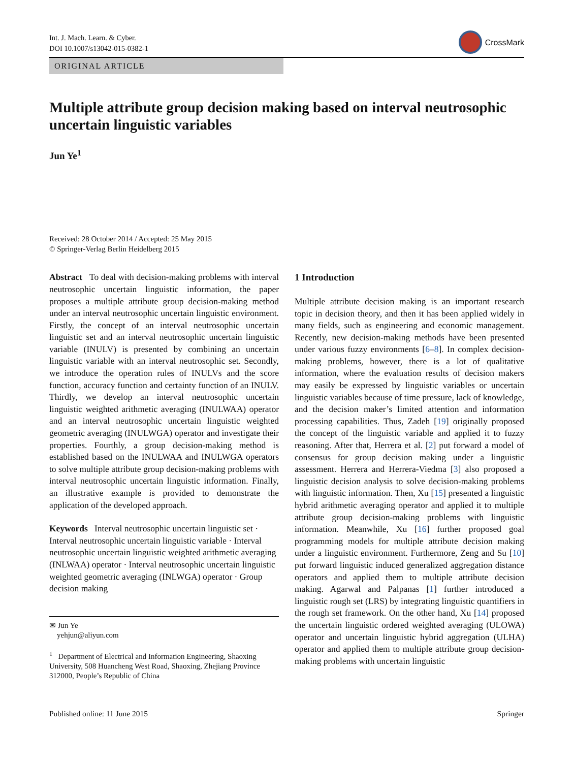Int. J. Mach. Learn. & Cyber.
DOI 10.1007/s13042-015-0382-1
CrossMark
ORIGINAL ARTICLE
Multiple attribute group decision making based on interval neutrosophic uncertain linguistic variables
Jun Ye<sup>1</sup>
Received: 28 October 2014 / Accepted: 25 May 2015
© Springer-Verlag Berlin Heidelberg 2015
Abstract To deal with decision-making problems with interval neutrosophic uncertain linguistic information, the paper proposes a multiple attribute group decision-making method under an interval neutrosophic uncertain linguistic environment. Firstly, the concept of an interval neutrosophic uncertain linguistic set and an interval neutrosophic uncertain linguistic variable (INULV) is presented by combining an uncertain linguistic variable with an interval neutrosophic set. Secondly, we introduce the operation rules of INULVs and the score function, accuracy function and certainty function of an INULV. Thirdly, we develop an interval neutrosophic uncertain linguistic weighted arithmetic averaging (INULWAA) operator and an interval neutrosophic uncertain linguistic weighted geometric averaging (INULWGA) operator and investigate their properties. Fourthly, a group decision-making method is established based on the INULWAA and INULWGA operators to solve multiple attribute group decision-making problems with interval neutrosophic uncertain linguistic information. Finally, an illustrative example is provided to demonstrate the application of the developed approach.
Keywords Interval neutrosophic uncertain linguistic set · Interval neutrosophic uncertain linguistic variable · Interval neutrosophic uncertain linguistic weighted arithmetic averaging (INLWAA) operator · Interval neutrosophic uncertain linguistic weighted geometric averaging (INLWGA) operator · Group decision making
✉ Jun Ye
yehjun@aliyun.com
<sup>1</sup> Department of Electrical and Information Engineering, Shaoxing University, 508 Huancheng West Road, Shaoxing, Zhejiang Province 312000, People’s Republic of China
1 Introduction
Multiple attribute decision making is an important research topic in decision theory, and then it has been applied widely in many fields, such as engineering and economic management. Recently, new decision-making methods have been presented under various fuzzy environments [6–8]. In complex decision-making problems, however, there is a lot of qualitative information, where the evaluation results of decision makers may easily be expressed by linguistic variables or uncertain linguistic variables because of time pressure, lack of knowledge, and the decision maker’s limited attention and information processing capabilities. Thus, Zadeh [19] originally proposed the concept of the linguistic variable and applied it to fuzzy reasoning. After that, Herrera et al. [2] put forward a model of consensus for group decision making under a linguistic assessment. Herrera and Herrera-Viedma [3] also proposed a linguistic decision analysis to solve decision-making problems with linguistic information. Then, Xu [15] presented a linguistic hybrid arithmetic averaging operator and applied it to multiple attribute group decision-making problems with linguistic information. Meanwhile, Xu [16] further proposed goal programming models for multiple attribute decision making under a linguistic environment. Furthermore, Zeng and Su [10] put forward linguistic induced generalized aggregation distance operators and applied them to multiple attribute decision making. Agarwal and Palpanas [1] further introduced a linguistic rough set (LRS) by integrating linguistic quantifiers in the rough set framework. On the other hand, Xu [14] proposed the uncertain linguistic ordered weighted averaging (ULOWA) operator and uncertain linguistic hybrid aggregation (ULHA) operator and applied them to multiple attribute group decision-making problems with uncertain linguistic
Published online: 11 June 2015 Springer